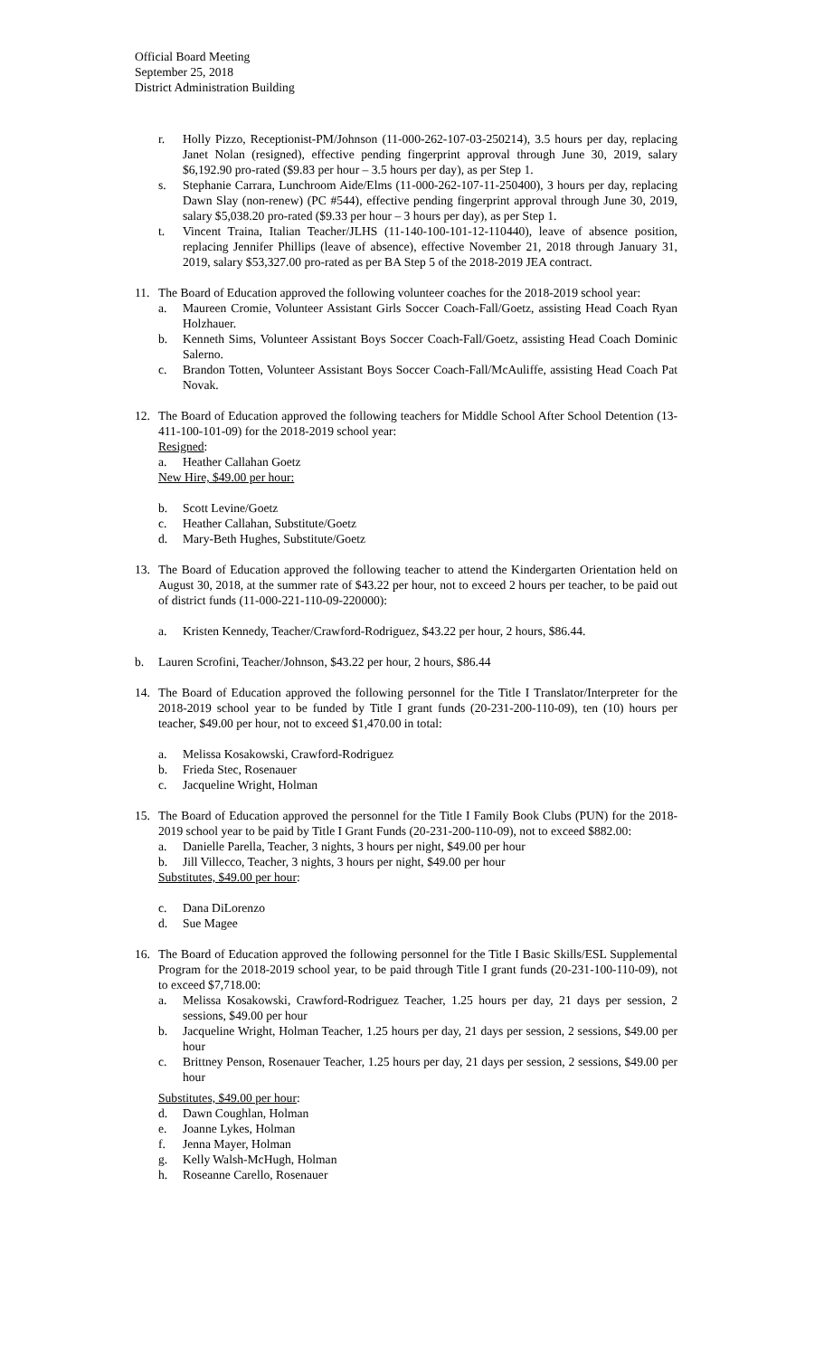Official Board Meeting
September 25, 2018
District Administration Building
r. Holly Pizzo, Receptionist-PM/Johnson (11-000-262-107-03-250214), 3.5 hours per day, replacing Janet Nolan (resigned), effective pending fingerprint approval through June 30, 2019, salary $6,192.90 pro-rated ($9.83 per hour – 3.5 hours per day), as per Step 1.
s. Stephanie Carrara, Lunchroom Aide/Elms (11-000-262-107-11-250400), 3 hours per day, replacing Dawn Slay (non-renew) (PC #544), effective pending fingerprint approval through June 30, 2019, salary $5,038.20 pro-rated ($9.33 per hour – 3 hours per day), as per Step 1.
t. Vincent Traina, Italian Teacher/JLHS (11-140-100-101-12-110440), leave of absence position, replacing Jennifer Phillips (leave of absence), effective November 21, 2018 through January 31, 2019, salary $53,327.00 pro-rated as per BA Step 5 of the 2018-2019 JEA contract.
11. The Board of Education approved the following volunteer coaches for the 2018-2019 school year:
a. Maureen Cromie, Volunteer Assistant Girls Soccer Coach-Fall/Goetz, assisting Head Coach Ryan Holzhauer.
b. Kenneth Sims, Volunteer Assistant Boys Soccer Coach-Fall/Goetz, assisting Head Coach Dominic Salerno.
c. Brandon Totten, Volunteer Assistant Boys Soccer Coach-Fall/McAuliffe, assisting Head Coach Pat Novak.
12. The Board of Education approved the following teachers for Middle School After School Detention (13-411-100-101-09) for the 2018-2019 school year:
Resigned:
a. Heather Callahan Goetz
New Hire, $49.00 per hour:
b. Scott Levine/Goetz
c. Heather Callahan, Substitute/Goetz
d. Mary-Beth Hughes, Substitute/Goetz
13. The Board of Education approved the following teacher to attend the Kindergarten Orientation held on August 30, 2018, at the summer rate of $43.22 per hour, not to exceed 2 hours per teacher, to be paid out of district funds (11-000-221-110-09-220000):
a. Kristen Kennedy, Teacher/Crawford-Rodriguez, $43.22 per hour, 2 hours, $86.44.
b. Lauren Scrofini, Teacher/Johnson, $43.22 per hour, 2 hours, $86.44
14. The Board of Education approved the following personnel for the Title I Translator/Interpreter for the 2018-2019 school year to be funded by Title I grant funds (20-231-200-110-09), ten (10) hours per teacher, $49.00 per hour, not to exceed $1,470.00 in total:
a. Melissa Kosakowski, Crawford-Rodriguez
b. Frieda Stec, Rosenauer
c. Jacqueline Wright, Holman
15. The Board of Education approved the personnel for the Title I Family Book Clubs (PUN) for the 2018-2019 school year to be paid by Title I Grant Funds (20-231-200-110-09), not to exceed $882.00:
a. Danielle Parella, Teacher, 3 nights, 3 hours per night, $49.00 per hour
b. Jill Villecco, Teacher, 3 nights, 3 hours per night, $49.00 per hour
Substitutes, $49.00 per hour:
c. Dana DiLorenzo
d. Sue Magee
16. The Board of Education approved the following personnel for the Title I Basic Skills/ESL Supplemental Program for the 2018-2019 school year, to be paid through Title I grant funds (20-231-100-110-09), not to exceed $7,718.00:
a. Melissa Kosakowski, Crawford-Rodriguez Teacher, 1.25 hours per day, 21 days per session, 2 sessions, $49.00 per hour
b. Jacqueline Wright, Holman Teacher, 1.25 hours per day, 21 days per session, 2 sessions, $49.00 per hour
c. Brittney Penson, Rosenauer Teacher, 1.25 hours per day, 21 days per session, 2 sessions, $49.00 per hour
Substitutes, $49.00 per hour:
d. Dawn Coughlan, Holman
e. Joanne Lykes, Holman
f. Jenna Mayer, Holman
g. Kelly Walsh-McHugh, Holman
h. Roseanne Carello, Rosenauer